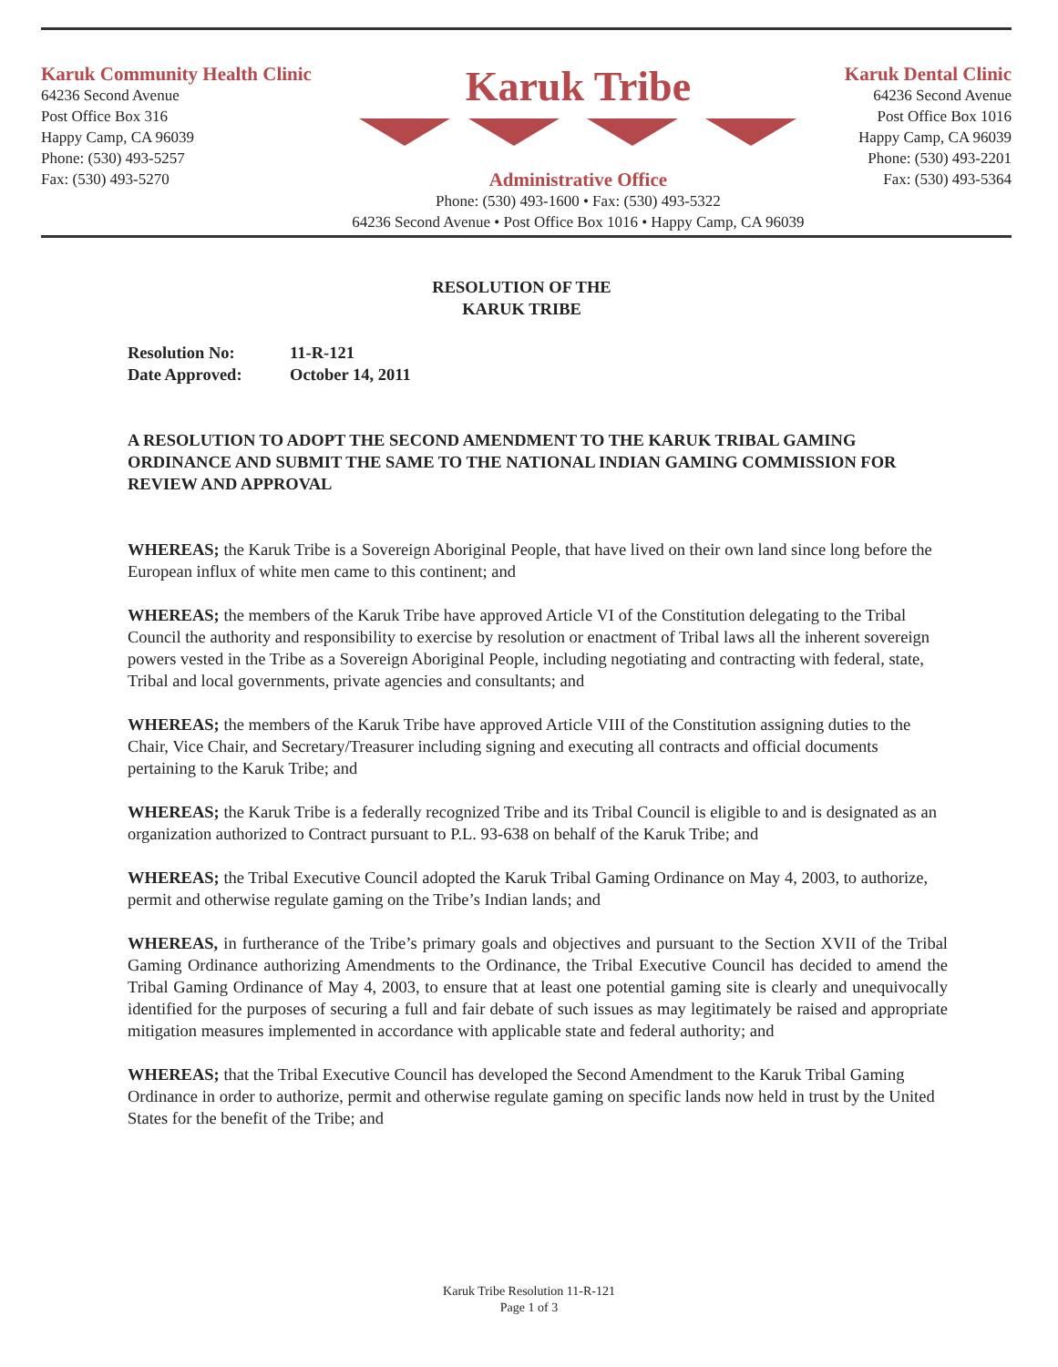Karuk Community Health Clinic
64236 Second Avenue
Post Office Box 316
Happy Camp, CA 96039
Phone: (530) 493-5257
Fax: (530) 493-5270
Karuk Tribe
Administrative Office
Phone: (530) 493-1600 • Fax: (530) 493-5322
64236 Second Avenue • Post Office Box 1016 • Happy Camp, CA 96039
Karuk Dental Clinic
64236 Second Avenue
Post Office Box 1016
Happy Camp, CA 96039
Phone: (530) 493-2201
Fax: (530) 493-5364
RESOLUTION OF THE
KARUK TRIBE
Resolution No: 11-R-121
Date Approved: October 14, 2011
A RESOLUTION TO ADOPT THE SECOND AMENDMENT TO THE KARUK TRIBAL GAMING ORDINANCE AND SUBMIT THE SAME TO THE NATIONAL INDIAN GAMING COMMISSION FOR REVIEW AND APPROVAL
WHEREAS; the Karuk Tribe is a Sovereign Aboriginal People, that have lived on their own land since long before the European influx of white men came to this continent; and
WHEREAS; the members of the Karuk Tribe have approved Article VI of the Constitution delegating to the Tribal Council the authority and responsibility to exercise by resolution or enactment of Tribal laws all the inherent sovereign powers vested in the Tribe as a Sovereign Aboriginal People, including negotiating and contracting with federal, state, Tribal and local governments, private agencies and consultants; and
WHEREAS; the members of the Karuk Tribe have approved Article VIII of the Constitution assigning duties to the Chair, Vice Chair, and Secretary/Treasurer including signing and executing all contracts and official documents pertaining to the Karuk Tribe; and
WHEREAS; the Karuk Tribe is a federally recognized Tribe and its Tribal Council is eligible to and is designated as an organization authorized to Contract pursuant to P.L. 93-638 on behalf of the Karuk Tribe; and
WHEREAS; the Tribal Executive Council adopted the Karuk Tribal Gaming Ordinance on May 4, 2003, to authorize, permit and otherwise regulate gaming on the Tribe’s Indian lands; and
WHEREAS, in furtherance of the Tribe’s primary goals and objectives and pursuant to the Section XVII of the Tribal Gaming Ordinance authorizing Amendments to the Ordinance, the Tribal Executive Council has decided to amend the Tribal Gaming Ordinance of May 4, 2003, to ensure that at least one potential gaming site is clearly and unequivocally identified for the purposes of securing a full and fair debate of such issues as may legitimately be raised and appropriate mitigation measures implemented in accordance with applicable state and federal authority; and
WHEREAS; that the Tribal Executive Council has developed the Second Amendment to the Karuk Tribal Gaming Ordinance in order to authorize, permit and otherwise regulate gaming on specific lands now held in trust by the United States for the benefit of the Tribe; and
Karuk Tribe Resolution 11-R-121
Page 1 of 3